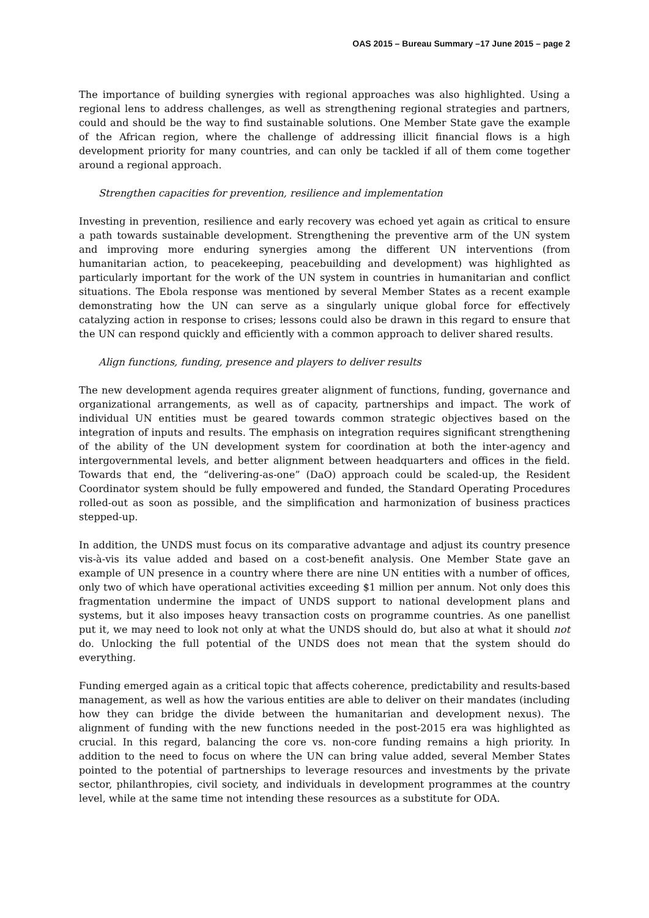OAS 2015 – Bureau Summary –17 June 2015 – page 2
The importance of building synergies with regional approaches was also highlighted. Using a regional lens to address challenges, as well as strengthening regional strategies and partners, could and should be the way to find sustainable solutions. One Member State gave the example of the African region, where the challenge of addressing illicit financial flows is a high development priority for many countries, and can only be tackled if all of them come together around a regional approach.
Strengthen capacities for prevention, resilience and implementation
Investing in prevention, resilience and early recovery was echoed yet again as critical to ensure a path towards sustainable development. Strengthening the preventive arm of the UN system and improving more enduring synergies among the different UN interventions (from humanitarian action, to peacekeeping, peacebuilding and development) was highlighted as particularly important for the work of the UN system in countries in humanitarian and conflict situations. The Ebola response was mentioned by several Member States as a recent example demonstrating how the UN can serve as a singularly unique global force for effectively catalyzing action in response to crises; lessons could also be drawn in this regard to ensure that the UN can respond quickly and efficiently with a common approach to deliver shared results.
Align functions, funding, presence and players to deliver results
The new development agenda requires greater alignment of functions, funding, governance and organizational arrangements, as well as of capacity, partnerships and impact. The work of individual UN entities must be geared towards common strategic objectives based on the integration of inputs and results. The emphasis on integration requires significant strengthening of the ability of the UN development system for coordination at both the inter-agency and intergovernmental levels, and better alignment between headquarters and offices in the field. Towards that end, the “delivering-as-one” (DaO) approach could be scaled-up, the Resident Coordinator system should be fully empowered and funded, the Standard Operating Procedures rolled-out as soon as possible, and the simplification and harmonization of business practices stepped-up.
In addition, the UNDS must focus on its comparative advantage and adjust its country presence vis-à-vis its value added and based on a cost-benefit analysis. One Member State gave an example of UN presence in a country where there are nine UN entities with a number of offices, only two of which have operational activities exceeding $1 million per annum. Not only does this fragmentation undermine the impact of UNDS support to national development plans and systems, but it also imposes heavy transaction costs on programme countries. As one panellist put it, we may need to look not only at what the UNDS should do, but also at what it should not do. Unlocking the full potential of the UNDS does not mean that the system should do everything.
Funding emerged again as a critical topic that affects coherence, predictability and results-based management, as well as how the various entities are able to deliver on their mandates (including how they can bridge the divide between the humanitarian and development nexus). The alignment of funding with the new functions needed in the post-2015 era was highlighted as crucial. In this regard, balancing the core vs. non-core funding remains a high priority. In addition to the need to focus on where the UN can bring value added, several Member States pointed to the potential of partnerships to leverage resources and investments by the private sector, philanthropies, civil society, and individuals in development programmes at the country level, while at the same time not intending these resources as a substitute for ODA.